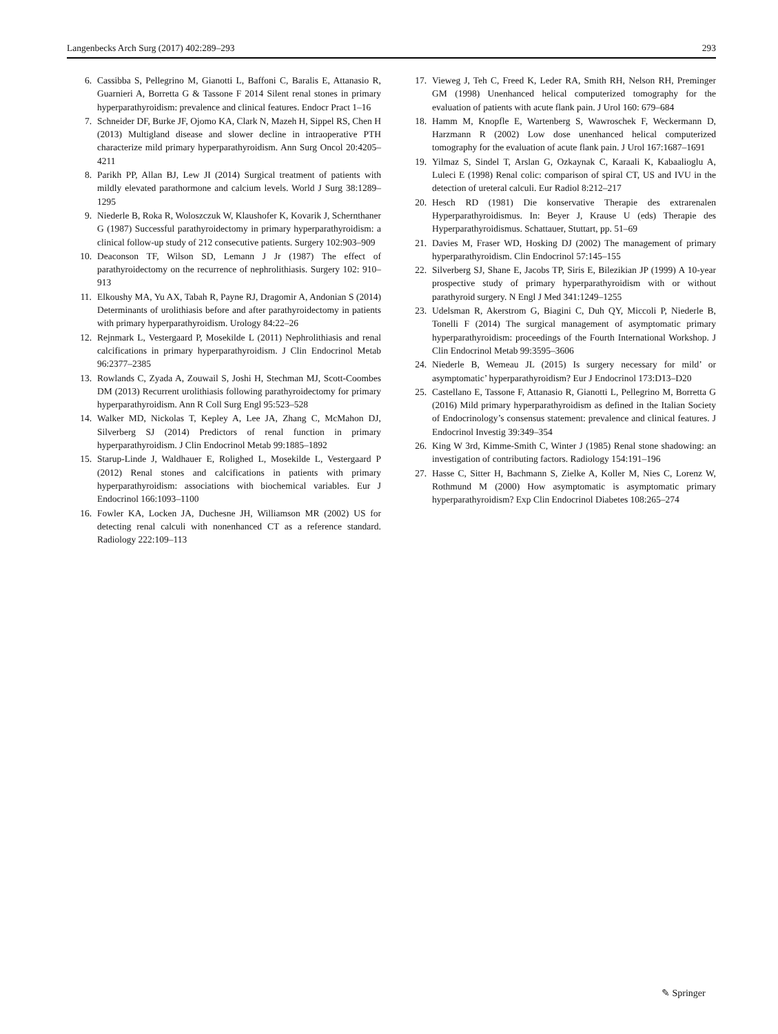Langenbecks Arch Surg (2017) 402:289–293 293
6. Cassibba S, Pellegrino M, Gianotti L, Baffoni C, Baralis E, Attanasio R, Guarnieri A, Borretta G & Tassone F 2014 Silent renal stones in primary hyperparathyroidism: prevalence and clinical features. Endocr Pract 1–16
7. Schneider DF, Burke JF, Ojomo KA, Clark N, Mazeh H, Sippel RS, Chen H (2013) Multigland disease and slower decline in intraoperative PTH characterize mild primary hyperparathyroidism. Ann Surg Oncol 20:4205–4211
8. Parikh PP, Allan BJ, Lew JI (2014) Surgical treatment of patients with mildly elevated parathormone and calcium levels. World J Surg 38:1289–1295
9. Niederle B, Roka R, Woloszczuk W, Klaushofer K, Kovarik J, Schernthaner G (1987) Successful parathyroidectomy in primary hyperparathyroidism: a clinical follow-up study of 212 consecutive patients. Surgery 102:903–909
10. Deaconson TF, Wilson SD, Lemann J Jr (1987) The effect of parathyroidectomy on the recurrence of nephrolithiasis. Surgery 102: 910–913
11. Elkoushy MA, Yu AX, Tabah R, Payne RJ, Dragomir A, Andonian S (2014) Determinants of urolithiasis before and after parathyroidectomy in patients with primary hyperparathyroidism. Urology 84:22–26
12. Rejnmark L, Vestergaard P, Mosekilde L (2011) Nephrolithiasis and renal calcifications in primary hyperparathyroidism. J Clin Endocrinol Metab 96:2377–2385
13. Rowlands C, Zyada A, Zouwail S, Joshi H, Stechman MJ, Scott-Coombes DM (2013) Recurrent urolithiasis following parathyroidectomy for primary hyperparathyroidism. Ann R Coll Surg Engl 95:523–528
14. Walker MD, Nickolas T, Kepley A, Lee JA, Zhang C, McMahon DJ, Silverberg SJ (2014) Predictors of renal function in primary hyperparathyroidism. J Clin Endocrinol Metab 99:1885–1892
15. Starup-Linde J, Waldhauer E, Rolighed L, Mosekilde L, Vestergaard P (2012) Renal stones and calcifications in patients with primary hyperparathyroidism: associations with biochemical variables. Eur J Endocrinol 166:1093–1100
16. Fowler KA, Locken JA, Duchesne JH, Williamson MR (2002) US for detecting renal calculi with nonenhanced CT as a reference standard. Radiology 222:109–113
17. Vieweg J, Teh C, Freed K, Leder RA, Smith RH, Nelson RH, Preminger GM (1998) Unenhanced helical computerized tomography for the evaluation of patients with acute flank pain. J Urol 160: 679–684
18. Hamm M, Knopfle E, Wartenberg S, Wawroschek F, Weckermann D, Harzmann R (2002) Low dose unenhanced helical computerized tomography for the evaluation of acute flank pain. J Urol 167:1687–1691
19. Yilmaz S, Sindel T, Arslan G, Ozkaynak C, Karaali K, Kabaalioglu A, Luleci E (1998) Renal colic: comparison of spiral CT, US and IVU in the detection of ureteral calculi. Eur Radiol 8:212–217
20. Hesch RD (1981) Die konservative Therapie des extrarenalen Hyperparathyroidismus. In: Beyer J, Krause U (eds) Therapie des Hyperparathyroidismus. Schattauer, Stuttart, pp. 51–69
21. Davies M, Fraser WD, Hosking DJ (2002) The management of primary hyperparathyroidism. Clin Endocrinol 57:145–155
22. Silverberg SJ, Shane E, Jacobs TP, Siris E, Bilezikian JP (1999) A 10-year prospective study of primary hyperparathyroidism with or without parathyroid surgery. N Engl J Med 341:1249–1255
23. Udelsman R, Akerstrom G, Biagini C, Duh QY, Miccoli P, Niederle B, Tonelli F (2014) The surgical management of asymptomatic primary hyperparathyroidism: proceedings of the Fourth International Workshop. J Clin Endocrinol Metab 99:3595–3606
24. Niederle B, Wemeau JL (2015) Is surgery necessary for mild’ or asymptomatic’ hyperparathyroidism? Eur J Endocrinol 173:D13–D20
25. Castellano E, Tassone F, Attanasio R, Gianotti L, Pellegrino M, Borretta G (2016) Mild primary hyperparathyroidism as defined in the Italian Society of Endocrinology’s consensus statement: prevalence and clinical features. J Endocrinol Investig 39:349–354
26. King W 3rd, Kimme-Smith C, Winter J (1985) Renal stone shadowing: an investigation of contributing factors. Radiology 154:191–196
27. Hasse C, Sitter H, Bachmann S, Zielke A, Koller M, Nies C, Lorenz W, Rothmund M (2000) How asymptomatic is asymptomatic primary hyperparathyroidism? Exp Clin Endocrinol Diabetes 108:265–274
✎ Springer